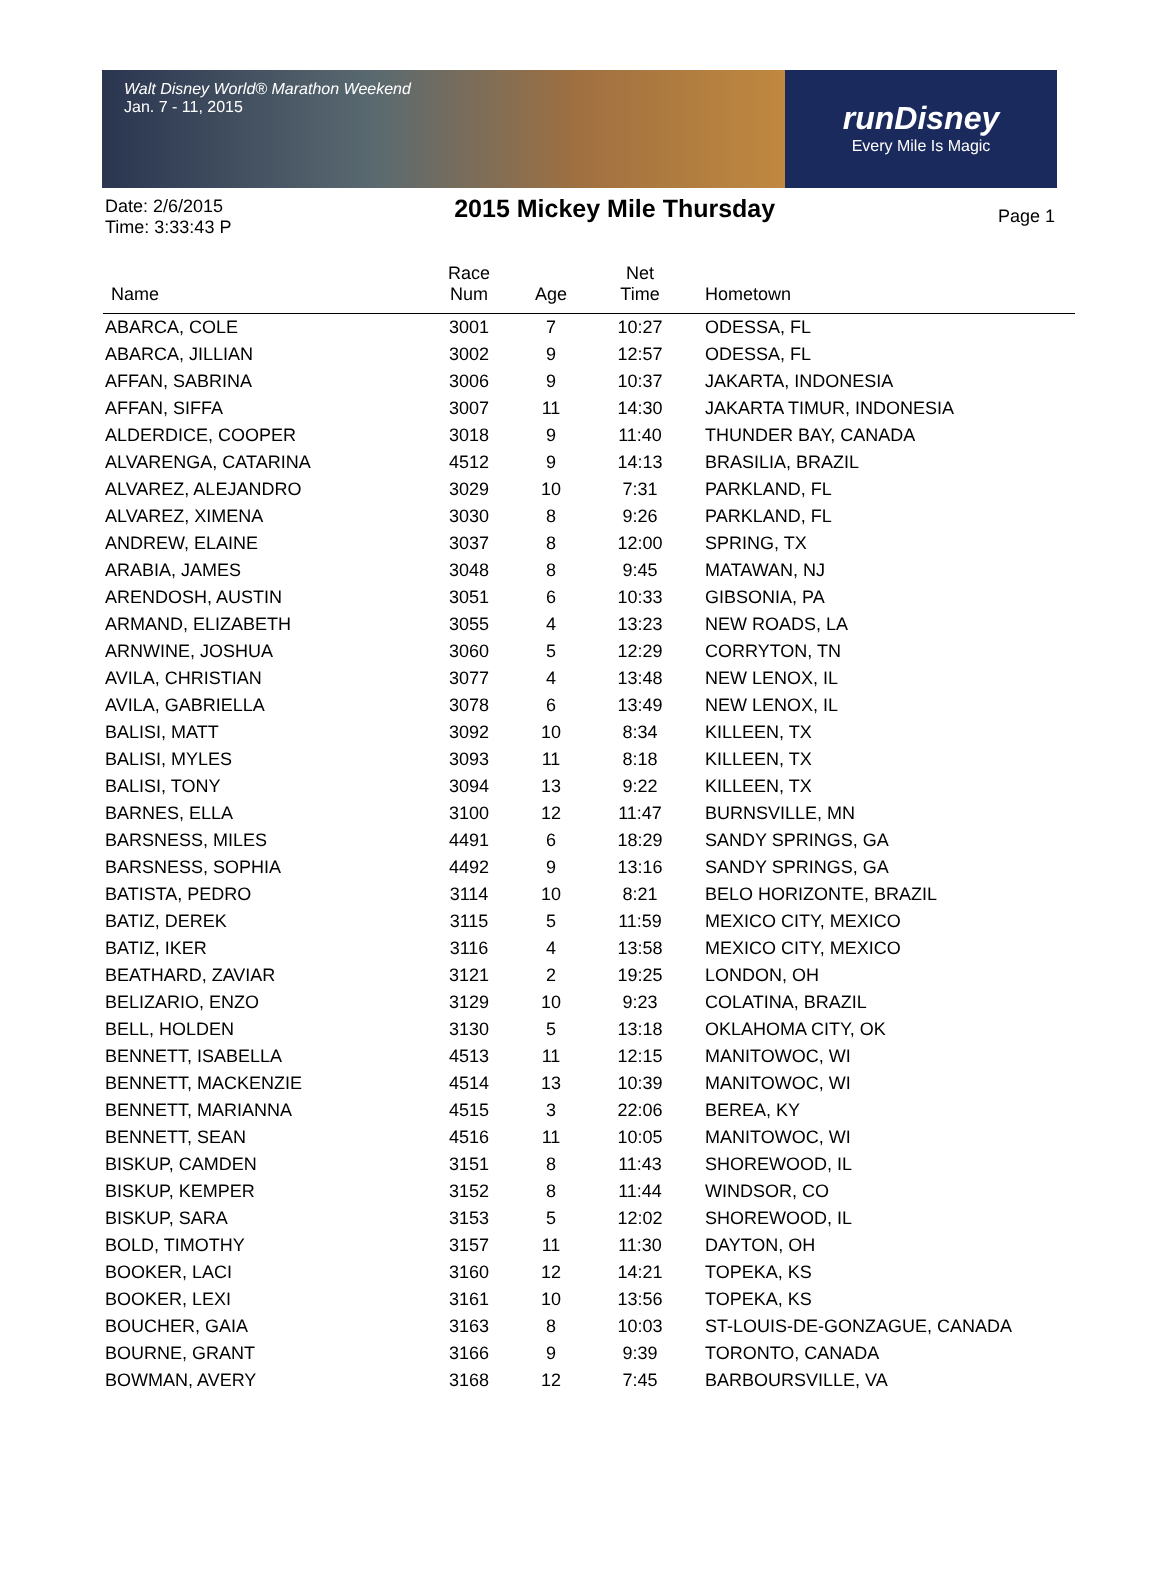Walt Disney World® Marathon Weekend
Jan. 7 - 11, 2015
runDisney
Every Mile Is Magic
Date: 2/6/2015
Time: 3:33:43 P
2015 Mickey Mile Thursday
Page 1
| Name | Race Num | Age | Net Time | Hometown |
| --- | --- | --- | --- | --- |
| ABARCA, COLE | 3001 | 7 | 10:27 | ODESSA, FL |
| ABARCA, JILLIAN | 3002 | 9 | 12:57 | ODESSA, FL |
| AFFAN, SABRINA | 3006 | 9 | 10:37 | JAKARTA, INDONESIA |
| AFFAN, SIFFA | 3007 | 11 | 14:30 | JAKARTA TIMUR, INDONESIA |
| ALDERDICE, COOPER | 3018 | 9 | 11:40 | THUNDER BAY, CANADA |
| ALVARENGA, CATARINA | 4512 | 9 | 14:13 | BRASILIA, BRAZIL |
| ALVAREZ, ALEJANDRO | 3029 | 10 | 7:31 | PARKLAND, FL |
| ALVAREZ, XIMENA | 3030 | 8 | 9:26 | PARKLAND, FL |
| ANDREW, ELAINE | 3037 | 8 | 12:00 | SPRING, TX |
| ARABIA, JAMES | 3048 | 8 | 9:45 | MATAWAN, NJ |
| ARENDOSH, AUSTIN | 3051 | 6 | 10:33 | GIBSONIA, PA |
| ARMAND, ELIZABETH | 3055 | 4 | 13:23 | NEW ROADS, LA |
| ARNWINE, JOSHUA | 3060 | 5 | 12:29 | CORRYTON, TN |
| AVILA, CHRISTIAN | 3077 | 4 | 13:48 | NEW LENOX, IL |
| AVILA, GABRIELLA | 3078 | 6 | 13:49 | NEW LENOX, IL |
| BALISI, MATT | 3092 | 10 | 8:34 | KILLEEN, TX |
| BALISI, MYLES | 3093 | 11 | 8:18 | KILLEEN, TX |
| BALISI, TONY | 3094 | 13 | 9:22 | KILLEEN, TX |
| BARNES, ELLA | 3100 | 12 | 11:47 | BURNSVILLE, MN |
| BARSNESS, MILES | 4491 | 6 | 18:29 | SANDY SPRINGS, GA |
| BARSNESS, SOPHIA | 4492 | 9 | 13:16 | SANDY SPRINGS, GA |
| BATISTA, PEDRO | 3114 | 10 | 8:21 | BELO HORIZONTE, BRAZIL |
| BATIZ, DEREK | 3115 | 5 | 11:59 | MEXICO CITY, MEXICO |
| BATIZ, IKER | 3116 | 4 | 13:58 | MEXICO CITY, MEXICO |
| BEATHARD, ZAVIAR | 3121 | 2 | 19:25 | LONDON, OH |
| BELIZARIO, ENZO | 3129 | 10 | 9:23 | COLATINA, BRAZIL |
| BELL, HOLDEN | 3130 | 5 | 13:18 | OKLAHOMA CITY, OK |
| BENNETT, ISABELLA | 4513 | 11 | 12:15 | MANITOWOC, WI |
| BENNETT, MACKENZIE | 4514 | 13 | 10:39 | MANITOWOC, WI |
| BENNETT, MARIANNA | 4515 | 3 | 22:06 | BEREA, KY |
| BENNETT, SEAN | 4516 | 11 | 10:05 | MANITOWOC, WI |
| BISKUP, CAMDEN | 3151 | 8 | 11:43 | SHOREWOOD, IL |
| BISKUP, KEMPER | 3152 | 8 | 11:44 | WINDSOR, CO |
| BISKUP, SARA | 3153 | 5 | 12:02 | SHOREWOOD, IL |
| BOLD, TIMOTHY | 3157 | 11 | 11:30 | DAYTON, OH |
| BOOKER, LACI | 3160 | 12 | 14:21 | TOPEKA, KS |
| BOOKER, LEXI | 3161 | 10 | 13:56 | TOPEKA, KS |
| BOUCHER, GAIA | 3163 | 8 | 10:03 | ST-LOUIS-DE-GONZAGUE, CANADA |
| BOURNE, GRANT | 3166 | 9 | 9:39 | TORONTO, CANADA |
| BOWMAN, AVERY | 3168 | 12 | 7:45 | BARBOURSVILLE, VA |